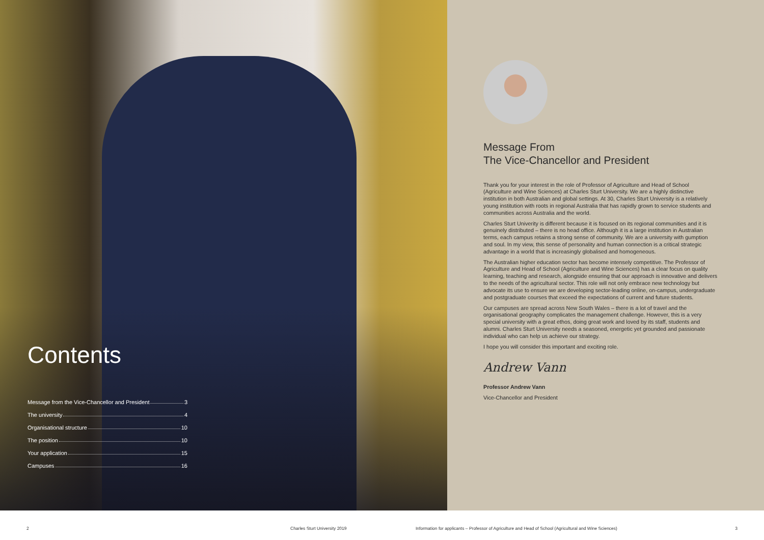Contents
Message from the Vice-Chancellor and President 3
The university 4
Organisational structure 10
The position 10
Your application 15
Campuses 16
Message From
The Vice-Chancellor and President
Thank you for your interest in the role of Professor of Agriculture and Head of School (Agriculture and Wine Sciences) at Charles Sturt University. We are a highly distinctive institution in both Australian and global settings. At 30, Charles Sturt University is a relatively young institution with roots in regional Australia that has rapidly grown to service students and communities across Australia and the world.
Charles Sturt Univerity is different because it is focused on its regional communities and it is genuinely distributed – there is no head office. Although it is a large institution in Australian terms, each campus retains a strong sense of community. We are a university with gumption and soul. In my view, this sense of personality and human connection is a critical strategic advantage in a world that is increasingly globalised and homogeneous.
The Australian higher education sector has become intensely competitive. The Professor of Agriculture and Head of School (Agriculture and Wine Sciences) has a clear focus on quality learning, teaching and research, alongside ensuring that our approach is innovative and delivers to the needs of the agricultural sector. This role will not only embrace new technology but advocate its use to ensure we are developing sector-leading online, on-campus, undergraduate and postgraduate courses that exceed the expectations of current and future students.
Our campuses are spread across New South Wales – there is a lot of travel and the organisational geography complicates the management challenge. However, this is a very special university with a great ethos, doing great work and loved by its staff, students and alumni. Charles Sturt University needs a seasoned, energetic yet grounded and passionate individual who can help us achieve our strategy.
I hope you will consider this important and exciting role.
Andrew Vann
Professor Andrew Vann
Vice-Chancellor and President
2 Charles Sturt University 2019 Information for applicants – Professor of Agriculture and Head of School (Agricultural and Wine Sciences) 3